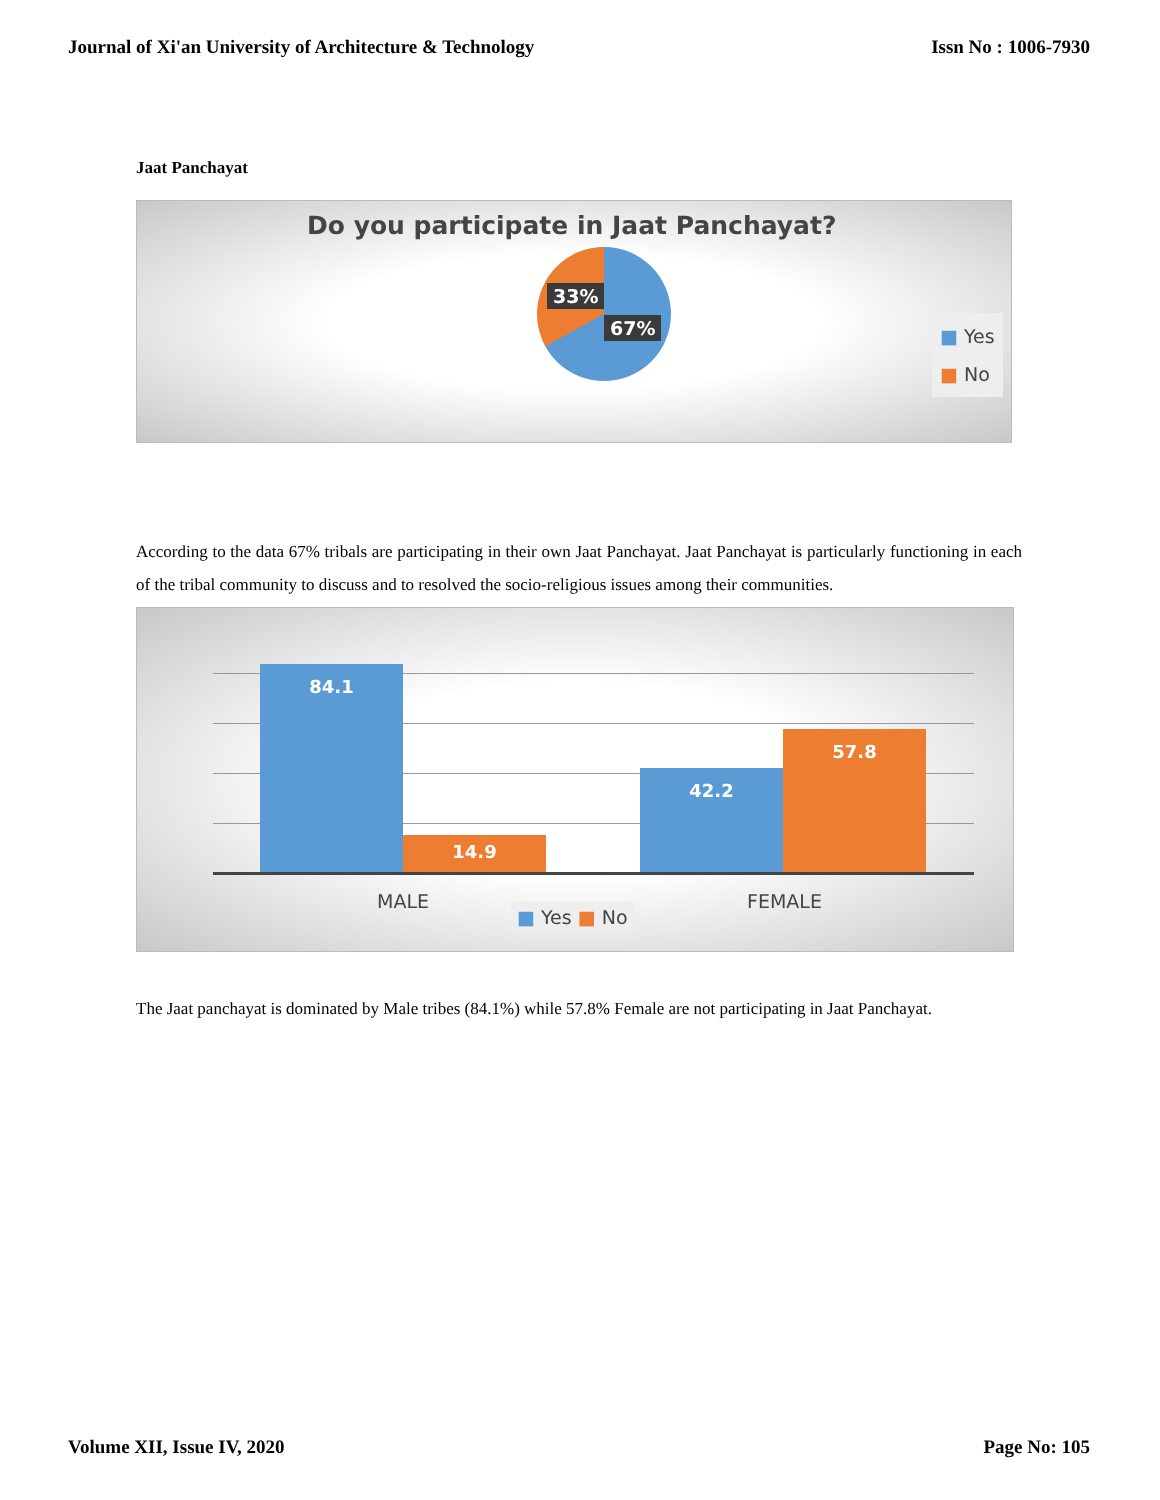Journal of Xi'an University of Architecture & Technology Issn No : 1006-7930
Jaat Panchayat
Do you participate in Jaat Panchayat?
33%
67%
■ Yes
■ No
According to the data 67% tribals are participating in their own Jaat Panchayat. Jaat Panchayat is particularly functioning in each of the tribal community to discuss and to resolved the socio-religious issues among their communities.
84.1 14.9 42.2 57.8
MALE FEMALE
■ Yes ■ No
The Jaat panchayat is dominated by Male tribes (84.1%) while 57.8% Female are not participating in Jaat Panchayat.
Volume XII, Issue IV, 2020 Page No: 105